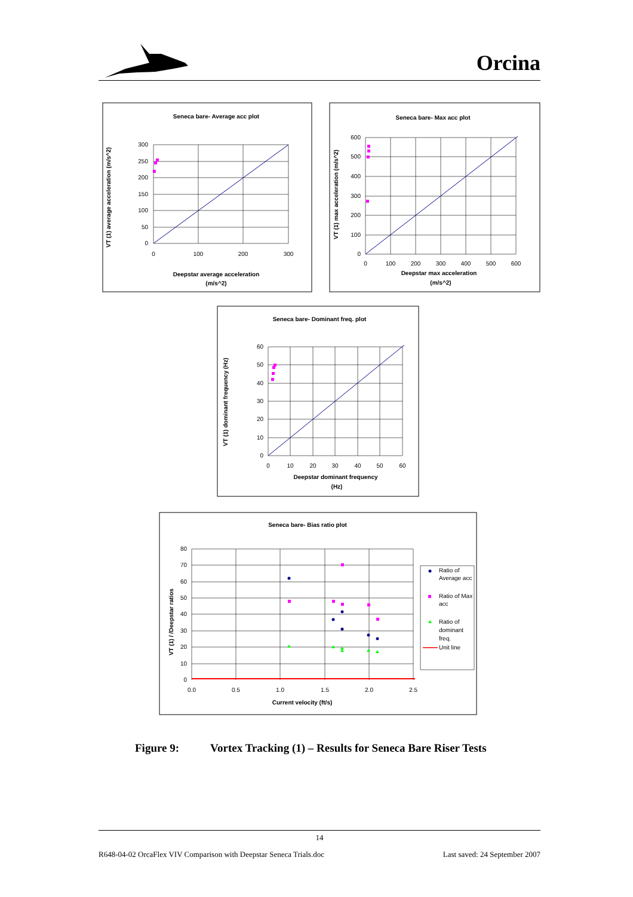Orcina
Seneca bare- Average acc plot
300
250
200
150
100
50
0
0
100
200
300
Deepstar average acceleration
(m/s^2)
VT (1) average acceleration (m/s^2)
Seneca bare- Max acc plot
600
500
400
300
200
100
0
0
100
200
300
400
500
600
Deepstar max acceleration
(m/s^2)
VT (1) max acceleration (m/s^2)
Seneca bare- Dominant freq. plot
60
50
40
30
20
10
0
0
10
20
30
40
50
60
Deepstar dominant frequency
(Hz)
VT (1) dominant frequency (Hz)
Seneca bare- Bias ratio plot
80
70
60
50
40
30
20
10
0
0.0
0.5
1.0
1.5
2.0
2.5
Current velocity (ft/s)
VT (1) / /Deepstar ratios
Ratio of
Average acc
Ratio of Max
acc
Ratio of
dominant
freq.
Unit line
Figure 9: Vortex Tracking (1) – Results for Seneca Bare Riser Tests
14
R648-04-02 OrcaFlex VIV Comparison with Deepstar Seneca Trials.doc Last saved: 24 September 2007